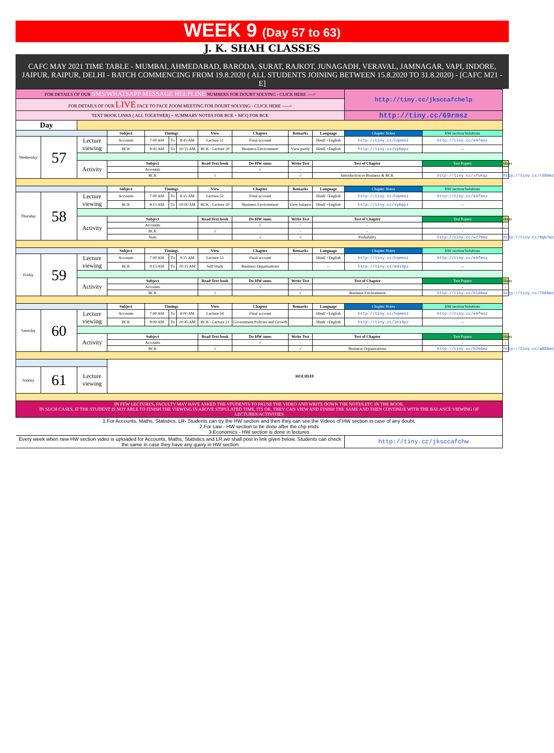WEEK 9 (Day 57 to 63)
J. K. SHAH CLASSES
CAFC MAY 2021 TIME TABLE - MUMBAI, AHMEDABAD, BARODA, SURAT, RAJKOT, JUNAGADH, VERAVAL, JAMNAGAR, VAPI, INDORE, JAIPUR, RAIPUR, DELHI - BATCH COMMENCING FROM 19.8.2020 ( ALL STUDENTS JOINING BETWEEN 15.8.2020 TO 31.8.2020) - [CAFC M21 - E]
| FOR DETAILS OF OUR SMS/WHATSAPP MESSAGE HELPLINE NUMBERS FOR DOUBT SOLVING - CLICK HERE ----> | | | | | | | | | | | http://tiny.cc/jksccafchelp | | |
| FOR DETAILS OF OUR LIVE FACE TO FACE ZOOM MEETING FOR DOUBT SOLVING - CLICK HERE -----> | | | | | | | | | | | | | |
| TEXT BOOK LINKS ( ALL TOGETHER) + SUMMARY NOTES FOR BCR + MCQ FOR BCK | | | | | | | | | | | http://tiny.cc/69rmsz | | |
| Day | | | | | | | | | | | | | |
| | | | Subject | Timings | | | View | Chapter | Remarks | Language | Chapter Notes | HW section/Solutions | |
| Wednesday | 57 | Lecture viewing | Accounts | 7:00 AM | To | 8:45 AM | Lecture 51 | Final account | | Hindi +English | http://tiny.cc/hqemsz | http://tiny.cc/e9fmsz | |
| | | | BCK | 8:45 AM | To | 10:15 AM | BCK - Lecture 20 | Business Environment | View partly | Hindi +English | http://tiny.cc/vpbppz | -- | |
| | | Activity | Subject | | | | Read Text book | Do HW sums | Write Test | Test of Chapter | | Test Papers | Hints |
| | | | Accounts | | | | | √ | - | - | | - | - |
| | | | BCK | | | | √ | | √ | Introduction to Business & BCK | | http://tiny.cc/xfukqz | http://tiny.cc/r586mz |
| | | | Subject | Timings | | | View | Chapter | Remarks | Language | Chapter Notes | HW section/Solutions | |
| Thursday | 58 | Lecture viewing | Accounts | 7:00 AM | To | 8:15 AM | Lecture 52 | Final account | | Hindi +English | http://tiny.cc/hqemsz | http://tiny.cc/e9fmsz | |
| | | | BCK | 8:15 AM | To | 10:00 AM | BCK - Lecture 20 | Business Environment | View balance | Hindi +English | http://tiny.cc/vpbppz | -- | |
| | | Activity | Subject | | | | Read Text book | Do HW sums | Write Test | Test of Chapter | | Test Papers | Hints |
| | | | Accounts | | | | | √ | - | - | | - | - |
| | | | BCK | | | | √ | | - | - | | - | - |
| | | | Stats | | | | | √ | √ | Probability | | http://tiny.cc/w776mz | http://tiny.cc/8qb7mz |
| | | | Subject | Timings | | | View | Chapter | Remarks | Language | Chapter Notes | HW section/Solutions | |
| Friday | 59 | Lecture viewing | Accounts | 7:00 AM | To | 9:15 AM | Lecture 53 | Final account | | Hindi +English | http://tiny.cc/hqemsz | http://tiny.cc/e9fmsz | |
| | | | BCK | 9:15 AM | To | 10:15 AM | Self Study | Business Organisations | | -- | http://tiny.cc/mdi3pz | -- | |
| | | Activity | Subject | | | | Read Text book | Do HW sums | Write Test | Test of Chapter | | Test Papers | Hints |
| | | | Accounts | | | | | √ | - | - | | - | - |
| | | | BCK | | | | √ | | √ | Business Environment | | http://tiny.cc/h166mz | http://tiny.cc/7586mz |
| | | | Subject | Timings | | | View | Chapter | Remarks | Language | Chapter Notes | HW section/Solutions | |
| Saturday | 60 | Lecture viewing | Accounts | 7:00 AM | To | 8:00 AM | Lecture 54 | Final account | | Hindi +English | http://tiny.cc/hqemsz | http://tiny.cc/e9fmsz | |
| | | | BCK | 8:00 AM | To | 10:45 AM | BCK - Lecture 21 | Government Policies and Growth | | Hindi +English | http://tiny.cc/3ei3pz | -- | |
| | | Activity | Subject | | | | Read Text book | Do HW sums | Write Test | Test of Chapter | | Test Papers | Hints |
| | | | Accounts | | | | | √ | - | - | | - | - |
| | | | BCK | | | | √ | | √ | Business Organizations | | http://tiny.cc/h266mz | http://tiny.cc/a886mz |
| | | | HOLIDAY | | | | | | | | | | |
| Sunday | 61 | Lecture viewing | | | | | | | | | | | |
| IN FEW LECTURES, FACULTY MAY HAVE ASKED THE STUDENTS TO PAUSE THE VIDEO AND WRITE DOWN THE NOTES.ETC IN THE BOOK. IN SUCH CASES, IF THE STUDENT IS NOT ABLE TO FINISH THE VIEWING IN ABOVE STIPULATED TIME, ITS OK. THEY CAN VIEW AND FINISH THE SAME AND THEN CONTINUE WITH THE BALANCE VIEWING OF LECTURES/ACTIVITIES | | | | | | | | | | | | | |
| 1.For Accounts, Maths, Statistics, LR- Students can try the HW section and then they can see the Videos of HW section in case of any doubt. 2.For Law - HW section to be done after the chp ends 3.Economics - HW section is done in lectures | | | | | | | | | | | | | |
| Every week when new HW section video is uploaded for Accounts, Maths, Statistics and LR,we shall post in link given below. Students can check the same in case they have any query in HW section | | | | | | | | | | | http://tiny.cc/jksccafchw | | |